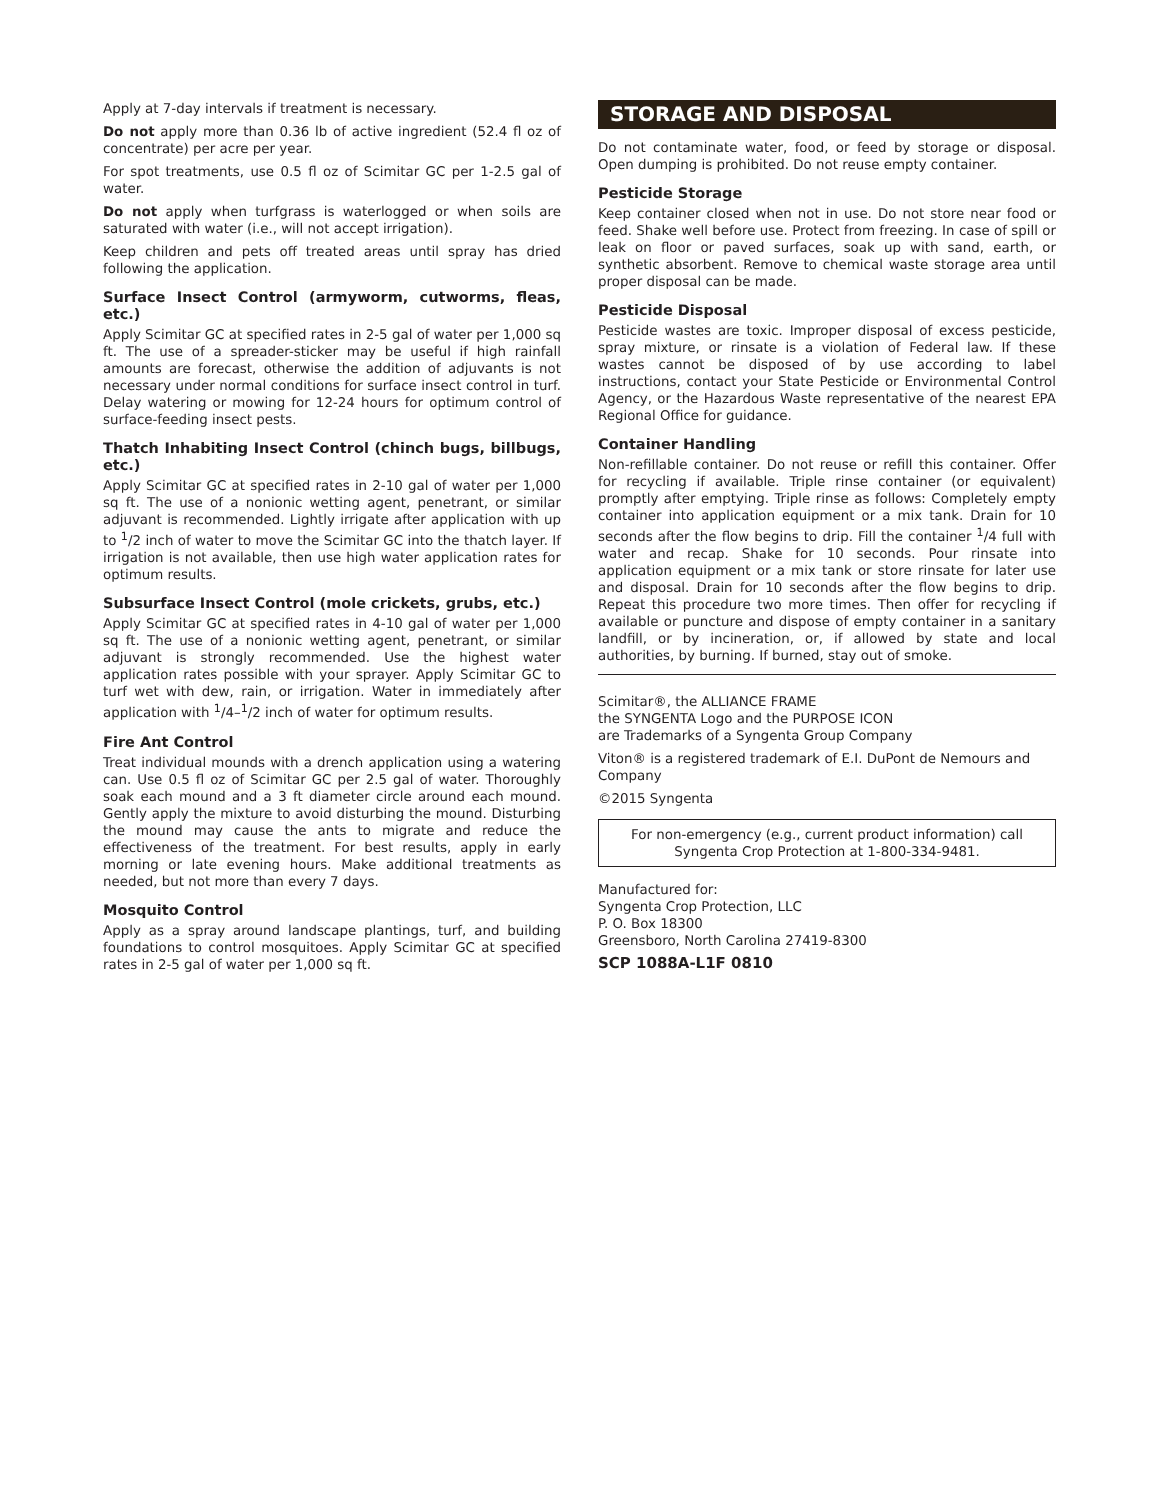Apply at 7-day intervals if treatment is necessary.
Do not apply more than 0.36 lb of active ingredient (52.4 fl oz of concentrate) per acre per year.
For spot treatments, use 0.5 fl oz of Scimitar GC per 1-2.5 gal of water.
Do not apply when turfgrass is waterlogged or when soils are saturated with water (i.e., will not accept irrigation).
Keep children and pets off treated areas until spray has dried following the application.
Surface Insect Control (armyworm, cutworms, fleas, etc.)
Apply Scimitar GC at specified rates in 2-5 gal of water per 1,000 sq ft. The use of a spreader-sticker may be useful if high rainfall amounts are forecast, otherwise the addition of adjuvants is not necessary under normal conditions for surface insect control in turf. Delay watering or mowing for 12-24 hours for optimum control of surface-feeding insect pests.
Thatch Inhabiting Insect Control (chinch bugs, billbugs, etc.)
Apply Scimitar GC at specified rates in 2-10 gal of water per 1,000 sq ft. The use of a nonionic wetting agent, penetrant, or similar adjuvant is recommended. Lightly irrigate after application with up to <sup>1</sup>/2 inch of water to move the Scimitar GC into the thatch layer. If irrigation is not available, then use high water application rates for optimum results.
Subsurface Insect Control (mole crickets, grubs, etc.)
Apply Scimitar GC at specified rates in 4-10 gal of water per 1,000 sq ft. The use of a nonionic wetting agent, penetrant, or similar adjuvant is strongly recommended. Use the highest water application rates possible with your sprayer. Apply Scimitar GC to turf wet with dew, rain, or irrigation. Water in immediately after application with <sup>1</sup>/4–<sup>1</sup>/2 inch of water for optimum results.
Fire Ant Control
Treat individual mounds with a drench application using a watering can. Use 0.5 fl oz of Scimitar GC per 2.5 gal of water. Thoroughly soak each mound and a 3 ft diameter circle around each mound. Gently apply the mixture to avoid disturbing the mound. Disturbing the mound may cause the ants to migrate and reduce the effectiveness of the treatment. For best results, apply in early morning or late evening hours. Make additional treatments as needed, but not more than every 7 days.
Mosquito Control
Apply as a spray around landscape plantings, turf, and building foundations to control mosquitoes. Apply Scimitar GC at specified rates in 2-5 gal of water per 1,000 sq ft.
STORAGE AND DISPOSAL
Do not contaminate water, food, or feed by storage or disposal. Open dumping is prohibited. Do not reuse empty container.
Pesticide Storage
Keep container closed when not in use. Do not store near food or feed. Shake well before use. Protect from freezing. In case of spill or leak on floor or paved surfaces, soak up with sand, earth, or synthetic absorbent. Remove to chemical waste storage area until proper disposal can be made.
Pesticide Disposal
Pesticide wastes are toxic. Improper disposal of excess pesticide, spray mixture, or rinsate is a violation of Federal law. If these wastes cannot be disposed of by use according to label instructions, contact your State Pesticide or Environmental Control Agency, or the Hazardous Waste representative of the nearest EPA Regional Office for guidance.
Container Handling
Non-refillable container. Do not reuse or refill this container. Offer for recycling if available. Triple rinse container (or equivalent) promptly after emptying. Triple rinse as follows: Completely empty container into application equipment or a mix tank. Drain for 10 seconds after the flow begins to drip. Fill the container <sup>1</sup>/4 full with water and recap. Shake for 10 seconds. Pour rinsate into application equipment or a mix tank or store rinsate for later use and disposal. Drain for 10 seconds after the flow begins to drip. Repeat this procedure two more times. Then offer for recycling if available or puncture and dispose of empty container in a sanitary landfill, or by incineration, or, if allowed by state and local authorities, by burning. If burned, stay out of smoke.
Scimitar®, the ALLIANCE FRAME
the SYNGENTA Logo and the PURPOSE ICON
are Trademarks of a Syngenta Group Company
Viton® is a registered trademark of E.I. DuPont de Nemours and Company
©2015 Syngenta
For non-emergency (e.g., current product information) call
Syngenta Crop Protection at 1-800-334-9481.
Manufactured for:
Syngenta Crop Protection, LLC
P. O. Box 18300
Greensboro, North Carolina 27419-8300
SCP 1088A-L1F 0810